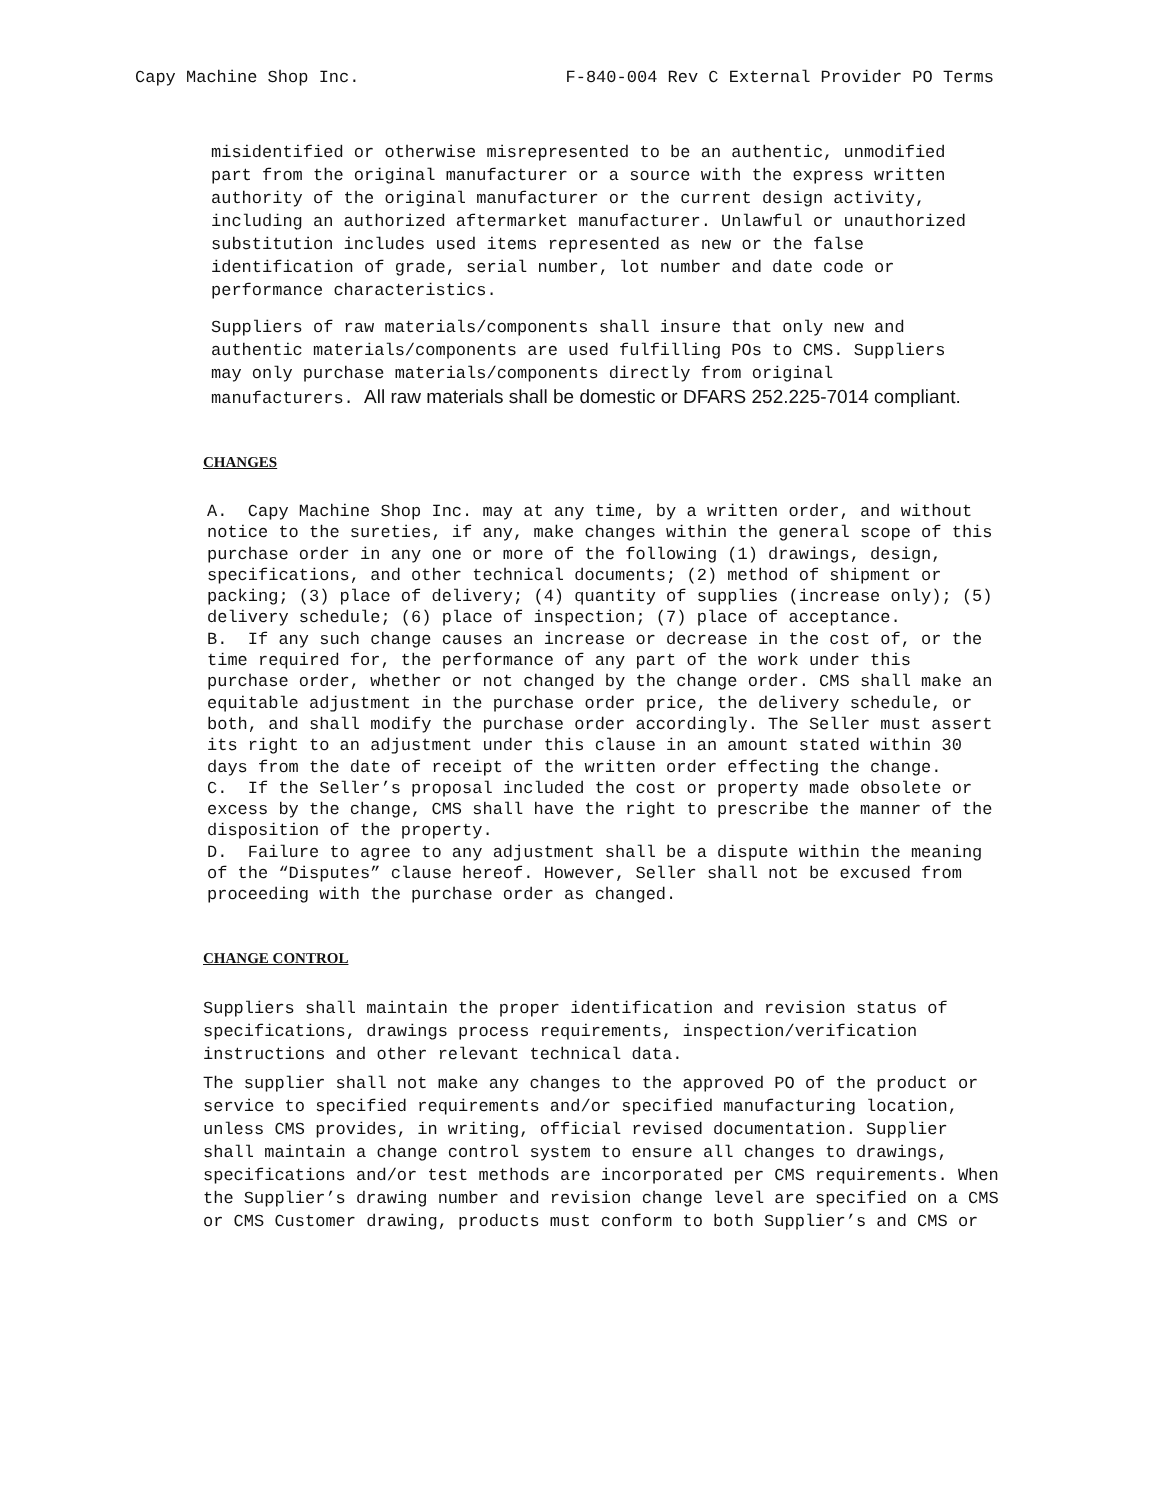Capy Machine Shop Inc. F-840-004 Rev C External Provider PO Terms
misidentified or otherwise misrepresented to be an authentic, unmodified part from the original manufacturer or a source with the express written authority of the original manufacturer or the current design activity, including an authorized aftermarket manufacturer. Unlawful or unauthorized substitution includes used items represented as new or the false identification of grade, serial number, lot number and date code or performance characteristics.
Suppliers of raw materials/components shall insure that only new and authentic materials/components are used fulfilling POs to CMS. Suppliers may only purchase materials/components directly from original manufacturers. All raw materials shall be domestic or DFARS 252.225-7014 compliant.
CHANGES
A. Capy Machine Shop Inc. may at any time, by a written order, and without notice to the sureties, if any, make changes within the general scope of this purchase order in any one or more of the following (1) drawings, design, specifications, and other technical documents; (2) method of shipment or packing; (3) place of delivery; (4) quantity of supplies (increase only); (5) delivery schedule; (6) place of inspection; (7) place of acceptance.
B. If any such change causes an increase or decrease in the cost of, or the time required for, the performance of any part of the work under this purchase order, whether or not changed by the change order. CMS shall make an equitable adjustment in the purchase order price, the delivery schedule, or both, and shall modify the purchase order accordingly. The Seller must assert its right to an adjustment under this clause in an amount stated within 30 days from the date of receipt of the written order effecting the change.
C. If the Seller’s proposal included the cost or property made obsolete or excess by the change, CMS shall have the right to prescribe the manner of the disposition of the property.
D. Failure to agree to any adjustment shall be a dispute within the meaning of the “Disputes” clause hereof. However, Seller shall not be excused from proceeding with the purchase order as changed.
CHANGE CONTROL
Suppliers shall maintain the proper identification and revision status of specifications, drawings process requirements, inspection/verification instructions and other relevant technical data.
The supplier shall not make any changes to the approved PO of the product or service to specified requirements and/or specified manufacturing location, unless CMS provides, in writing, official revised documentation. Supplier shall maintain a change control system to ensure all changes to drawings, specifications and/or test methods are incorporated per CMS requirements. When the Supplier’s drawing number and revision change level are specified on a CMS or CMS Customer drawing, products must conform to both Supplier’s and CMS or